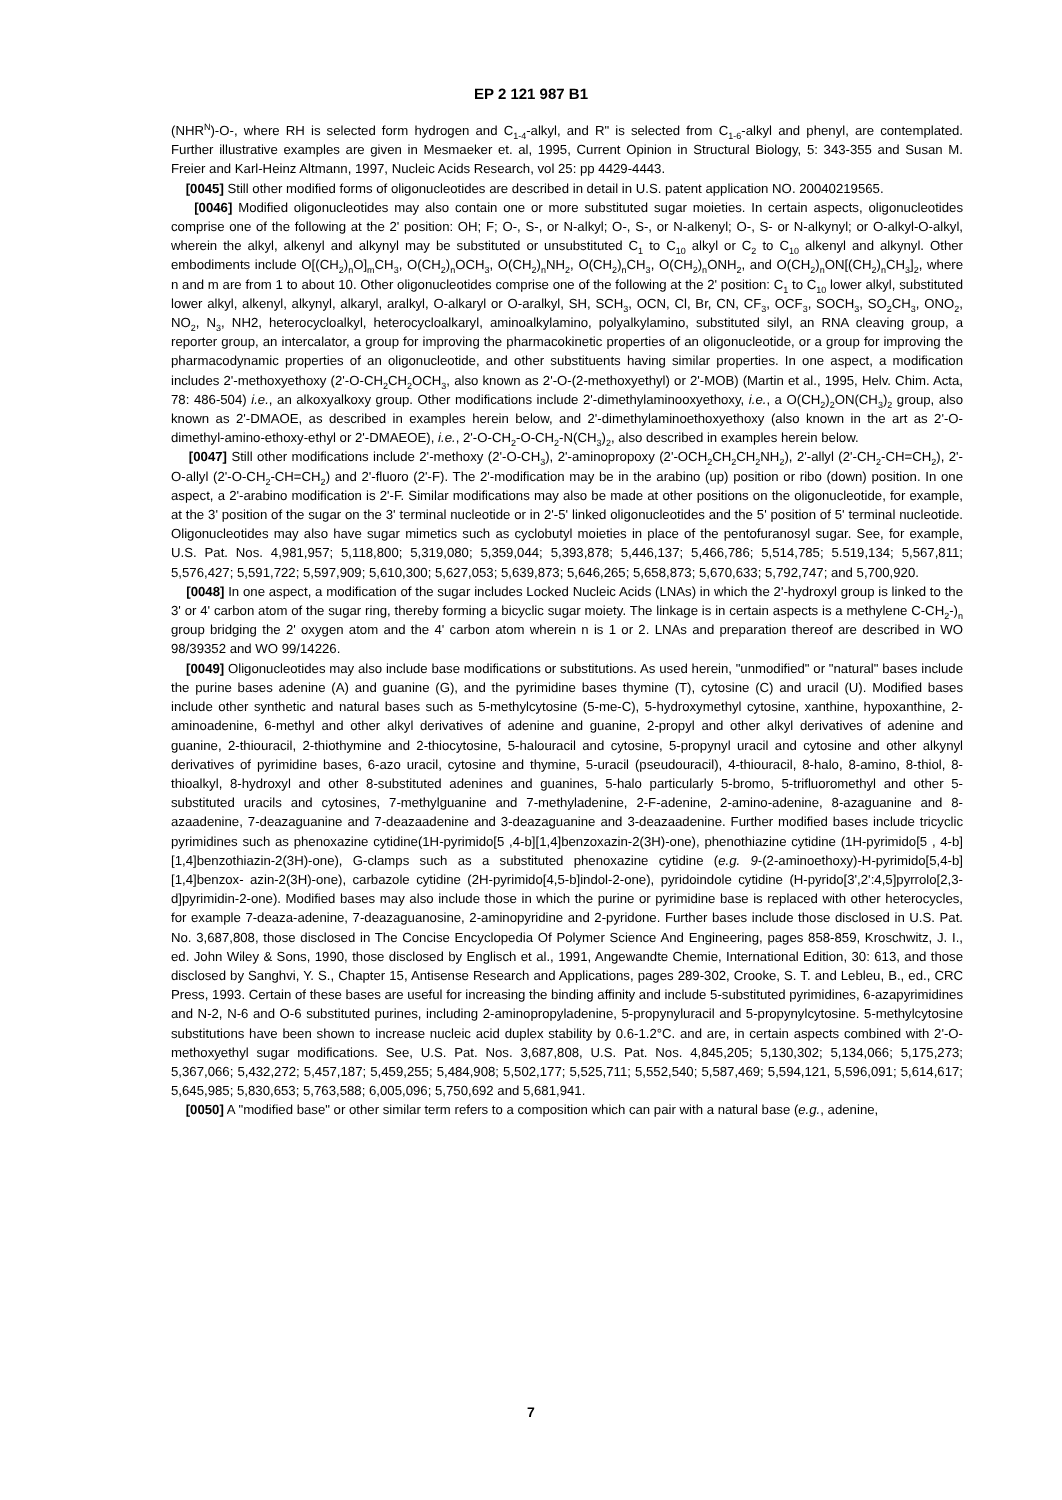EP 2 121 987 B1
(NHR<sup>N</sup>)-O-, where RH is selected form hydrogen and C<sub>1-4</sub>-alkyl, and R" is selected from C<sub>1-6</sub>-alkyl and phenyl, are contemplated. Further illustrative examples are given in Mesmaeker et. al, 1995, Current Opinion in Structural Biology, 5: 343-355 and Susan M. Freier and Karl-Heinz Altmann, 1997, Nucleic Acids Research, vol 25: pp 4429-4443.
[0045] Still other modified forms of oligonucleotides are described in detail in U.S. patent application NO. 20040219565.
[0046] Modified oligonucleotides may also contain one or more substituted sugar moieties. In certain aspects, oligonucleotides comprise one of the following at the 2' position: OH; F; O-, S-, or N-alkyl; O-, S-, or N-alkenyl; O-, S- or N-alkynyl; or O-alkyl-O-alkyl, wherein the alkyl, alkenyl and alkynyl may be substituted or unsubstituted C<sub>1</sub> to C<sub>10</sub> alkyl or C<sub>2</sub> to C<sub>10</sub> alkenyl and alkynyl. Other embodiments include O[(CH<sub>2</sub>)<sub>n</sub>O]<sub>m</sub>CH<sub>3</sub>, O(CH<sub>2</sub>)<sub>n</sub>OCH<sub>3</sub>, O(CH<sub>2</sub>)<sub>n</sub>NH<sub>2</sub>, O(CH<sub>2</sub>)<sub>n</sub>CH<sub>3</sub>, O(CH<sub>2</sub>)<sub>n</sub>ONH<sub>2</sub>, and O(CH<sub>2</sub>)<sub>n</sub>ON[(CH<sub>2</sub>)<sub>n</sub>CH<sub>3</sub>]<sub>2</sub>, where n and m are from 1 to about 10. Other oligonucleotides comprise one of the following at the 2' position: C<sub>1</sub> to C<sub>10</sub> lower alkyl, substituted lower alkyl, alkenyl, alkynyl, alkaryl, aralkyl, O-alkaryl or O-aralkyl, SH, SCH<sub>3</sub>, OCN, Cl, Br, CN, CF<sub>3</sub>, OCF<sub>3</sub>, SOCH<sub>3</sub>, SO<sub>2</sub>CH<sub>3</sub>, ONO<sub>2</sub>, NO<sub>2</sub>, N<sub>3</sub>, NH2, heterocycloalkyl, heterocycloalkaryl, aminoalkylamino, polyalkylamino, substituted silyl, an RNA cleaving group, a reporter group, an intercalator, a group for improving the pharmacokinetic properties of an oligonucleotide, or a group for improving the pharmacodynamic properties of an oligonucleotide, and other substituents having similar properties. In one aspect, a modification includes 2'-methoxyethoxy (2'-O-CH<sub>2</sub>CH<sub>2</sub>OCH<sub>3</sub>, also known as 2'-O-(2-methoxyethyl) or 2'-MOB) (Martin et al., 1995, Helv. Chim. Acta, 78: 486-504) i.e., an alkoxyalkoxy group. Other modifications include 2'-dimethylaminooxyethoxy, i.e., a O(CH<sub>2</sub>)<sub>2</sub>ON(CH<sub>3</sub>)<sub>2</sub> group, also known as 2'-DMAOE, as described in examples herein below, and 2'-dimethylaminoethoxyethoxy (also known in the art as 2'-O-dimethyl-amino-ethoxy-ethyl or 2'-DMAEOE), i.e., 2'-O-CH<sub>2</sub>-O-CH<sub>2</sub>-N(CH<sub>3</sub>)<sub>2</sub>, also described in examples herein below.
[0047] Still other modifications include 2'-methoxy (2'-O-CH<sub>3</sub>), 2'-aminopropoxy (2'-OCH<sub>2</sub>CH<sub>2</sub>CH<sub>2</sub>NH<sub>2</sub>), 2'-allyl (2'-CH<sub>2</sub>-CH=CH<sub>2</sub>), 2'-O-allyl (2'-O-CH<sub>2</sub>-CH=CH<sub>2</sub>) and 2'-fluoro (2'-F). The 2'-modification may be in the arabino (up) position or ribo (down) position. In one aspect, a 2'-arabino modification is 2'-F. Similar modifications may also be made at other positions on the oligonucleotide, for example, at the 3' position of the sugar on the 3' terminal nucleotide or in 2'-5' linked oligonucleotides and the 5' position of 5' terminal nucleotide. Oligonucleotides may also have sugar mimetics such as cyclobutyl moieties in place of the pentofuranosyl sugar. See, for example, U.S. Pat. Nos. 4,981,957; 5,118,800; 5,319,080; 5,359,044; 5,393,878; 5,446,137; 5,466,786; 5,514,785; 5.519,134; 5,567,811; 5,576,427; 5,591,722; 5,597,909; 5,610,300; 5,627,053; 5,639,873; 5,646,265; 5,658,873; 5,670,633; 5,792,747; and 5,700,920.
[0048] In one aspect, a modification of the sugar includes Locked Nucleic Acids (LNAs) in which the 2'-hydroxyl group is linked to the 3' or 4' carbon atom of the sugar ring, thereby forming a bicyclic sugar moiety. The linkage is in certain aspects is a methylene C-CH<sub>2</sub>-)<sub>n</sub> group bridging the 2' oxygen atom and the 4' carbon atom wherein n is 1 or 2. LNAs and preparation thereof are described in WO 98/39352 and WO 99/14226.
[0049] Oligonucleotides may also include base modifications or substitutions. As used herein, "unmodified" or "natural" bases include the purine bases adenine (A) and guanine (G), and the pyrimidine bases thymine (T), cytosine (C) and uracil (U). Modified bases include other synthetic and natural bases such as 5-methylcytosine (5-me-C), 5-hydroxymethyl cytosine, xanthine, hypoxanthine, 2-aminoadenine, 6-methyl and other alkyl derivatives of adenine and guanine, 2-propyl and other alkyl derivatives of adenine and guanine, 2-thiouracil, 2-thiothymine and 2-thiocytosine, 5-halouracil and cytosine, 5-propynyl uracil and cytosine and other alkynyl derivatives of pyrimidine bases, 6-azo uracil, cytosine and thymine, 5-uracil (pseudouracil), 4-thiouracil, 8-halo, 8-amino, 8-thiol, 8-thioalkyl, 8-hydroxyl and other 8-substituted adenines and guanines, 5-halo particularly 5-bromo, 5-trifluoromethyl and other 5-substituted uracils and cytosines, 7-methylguanine and 7-methyladenine, 2-F-adenine, 2-amino-adenine, 8-azaguanine and 8-azaadenine, 7-deazaguanine and 7-deazaadenine and 3-deazaguanine and 3-deazaadenine. Further modified bases include tricyclic pyrimidines such as phenoxazine cytidine(1H-pyrimido[5 ,4-b][1,4]benzoxazin-2(3H)-one), phenothiazine cytidine (1H-pyrimido[5 , 4-b][1,4]benzothiazin-2(3H)-one), G-clamps such as a substituted phenoxazine cytidine (e.g. 9-(2-aminoethoxy)-H-pyrimido[5,4-b][1,4]benzox- azin-2(3H)-one), carbazole cytidine (2H-pyrimido[4,5-b]indol-2-one), pyridoindole cytidine (H-pyrido[3',2':4,5]pyrrolo[2,3-d]pyrimidin-2-one). Modified bases may also include those in which the purine or pyrimidine base is replaced with other heterocycles, for example 7-deaza-adenine, 7-deazaguanosine, 2-aminopyridine and 2-pyridone. Further bases include those disclosed in U.S. Pat. No. 3,687,808, those disclosed in The Concise Encyclopedia Of Polymer Science And Engineering, pages 858-859, Kroschwitz, J. I., ed. John Wiley & Sons, 1990, those disclosed by Englisch et al., 1991, Angewandte Chemie, International Edition, 30: 613, and those disclosed by Sanghvi, Y. S., Chapter 15, Antisense Research and Applications, pages 289-302, Crooke, S. T. and Lebleu, B., ed., CRC Press, 1993. Certain of these bases are useful for increasing the binding affinity and include 5-substituted pyrimidines, 6-azapyrimidines and N-2, N-6 and O-6 substituted purines, including 2-aminopropyladenine, 5-propynyluracil and 5-propynylcytosine. 5-methylcytosine substitutions have been shown to increase nucleic acid duplex stability by 0.6-1.2°C. and are, in certain aspects combined with 2'-O-methoxyethyl sugar modifications. See, U.S. Pat. Nos. 3,687,808, U.S. Pat. Nos. 4,845,205; 5,130,302; 5,134,066; 5,175,273; 5,367,066; 5,432,272; 5,457,187; 5,459,255; 5,484,908; 5,502,177; 5,525,711; 5,552,540; 5,587,469; 5,594,121, 5,596,091; 5,614,617; 5,645,985; 5,830,653; 5,763,588; 6,005,096; 5,750,692 and 5,681,941.
[0050] A "modified base" or other similar term refers to a composition which can pair with a natural base (e.g., adenine,
7